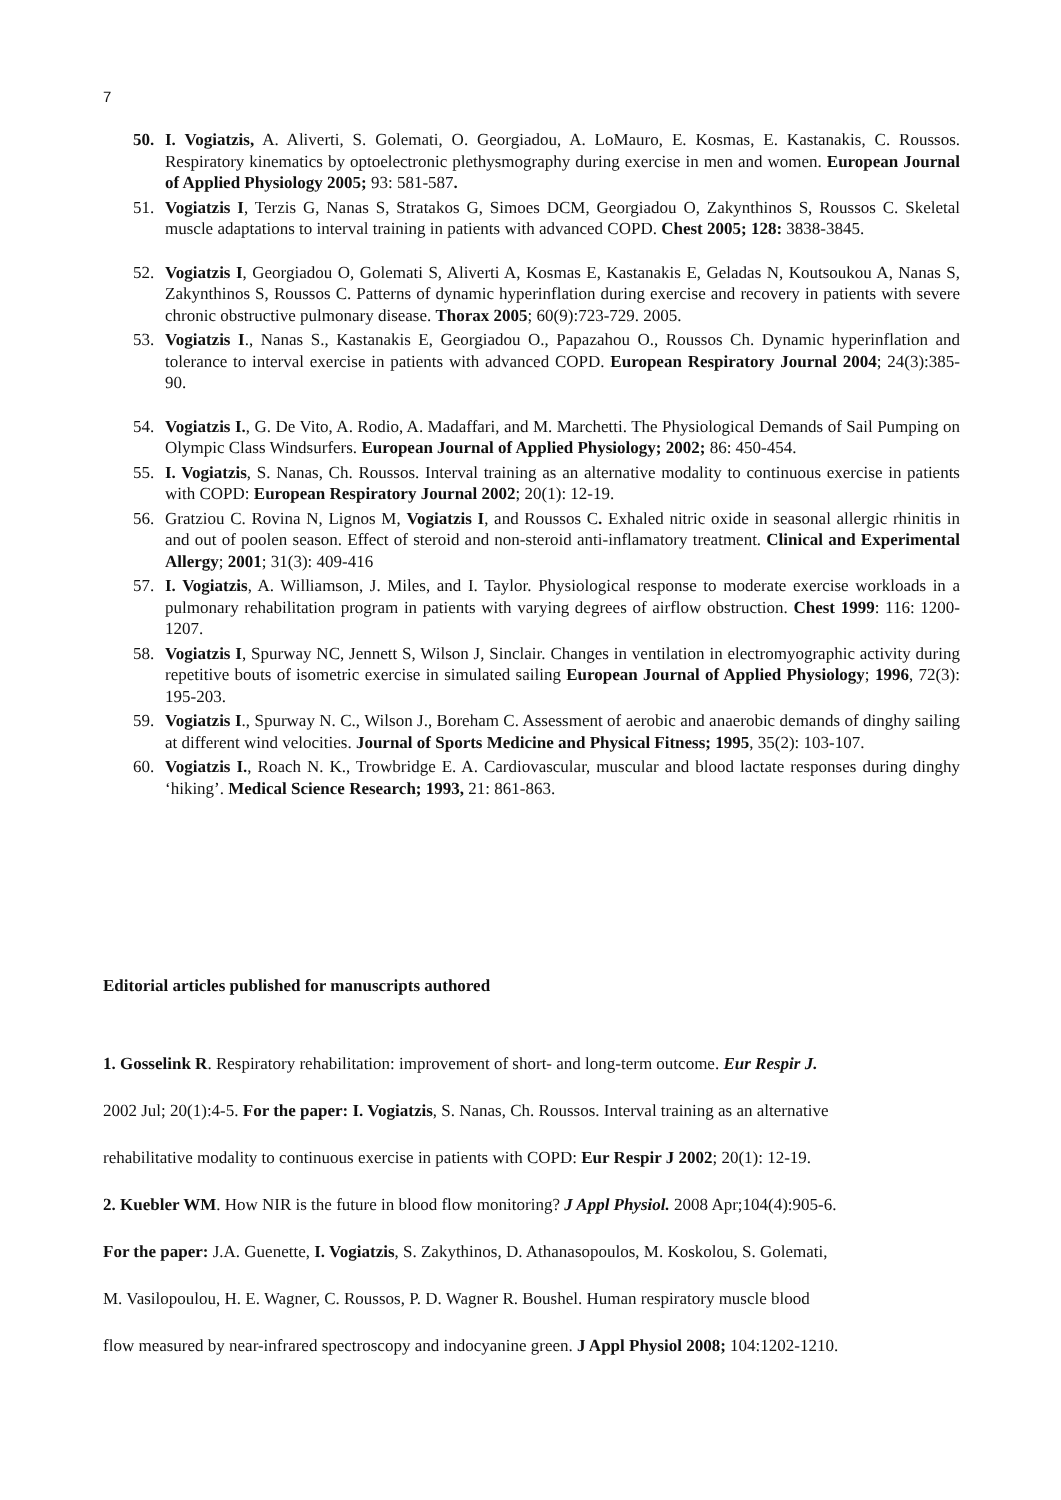7
50. I. Vogiatzis, A. Aliverti, S. Golemati, O. Georgiadou, A. LoMauro, E. Kosmas, E. Kastanakis, C. Roussos. Respiratory kinematics by optoelectronic plethysmography during exercise in men and women. European Journal of Applied Physiology 2005; 93: 581-587.
51. Vogiatzis I, Terzis G, Nanas S, Stratakos G, Simoes DCM, Georgiadou O, Zakynthinos S, Roussos C. Skeletal muscle adaptations to interval training in patients with advanced COPD. Chest 2005; 128: 3838-3845.
52. Vogiatzis I, Georgiadou O, Golemati S, Aliverti A, Kosmas E, Kastanakis E, Geladas N, Koutsoukou A, Nanas S, Zakynthinos S, Roussos C. Patterns of dynamic hyperinflation during exercise and recovery in patients with severe chronic obstructive pulmonary disease. Thorax 2005; 60(9):723-729. 2005.
53. Vogiatzis I., Nanas S., Kastanakis E, Georgiadou O., Papazahou O., Roussos Ch. Dynamic hyperinflation and tolerance to interval exercise in patients with advanced COPD. European Respiratory Journal 2004; 24(3):385-90.
54. Vogiatzis I., G. De Vito, A. Rodio, A. Madaffari, and M. Marchetti. The Physiological Demands of Sail Pumping on Olympic Class Windsurfers. European Journal of Applied Physiology; 2002; 86: 450-454.
55. I. Vogiatzis, S. Nanas, Ch. Roussos. Interval training as an alternative modality to continuous exercise in patients with COPD: European Respiratory Journal 2002; 20(1): 12-19.
56. Gratziou C. Rovina N, Lignos M, Vogiatzis I, and Roussos C. Exhaled nitric oxide in seasonal allergic rhinitis in and out of poolen season. Effect of steroid and non-steroid anti-inflamatory treatment. Clinical and Experimental Allergy; 2001; 31(3): 409-416
57. I. Vogiatzis, A. Williamson, J. Miles, and I. Taylor. Physiological response to moderate exercise workloads in a pulmonary rehabilitation program in patients with varying degrees of airflow obstruction. Chest 1999: 116: 1200-1207.
58. Vogiatzis I, Spurway NC, Jennett S, Wilson J, Sinclair. Changes in ventilation in electromyographic activity during repetitive bouts of isometric exercise in simulated sailing European Journal of Applied Physiology; 1996, 72(3): 195-203.
59. Vogiatzis I., Spurway N. C., Wilson J., Boreham C. Assessment of aerobic and anaerobic demands of dinghy sailing at different wind velocities. Journal of Sports Medicine and Physical Fitness; 1995, 35(2): 103-107.
60. Vogiatzis I., Roach N. K., Trowbridge E. A. Cardiovascular, muscular and blood lactate responses during dinghy ‘hiking’. Medical Science Research; 1993, 21: 861-863.
Editorial articles published for manuscripts authored
1. Gosselink R. Respiratory rehabilitation: improvement of short- and long-term outcome. Eur Respir J.
2002 Jul; 20(1):4-5. For the paper: I. Vogiatzis, S. Nanas, Ch. Roussos. Interval training as an alternative
rehabilitative modality to continuous exercise in patients with COPD: Eur Respir J 2002; 20(1): 12-19.
2. Kuebler WM. How NIR is the future in blood flow monitoring? J Appl Physiol. 2008 Apr;104(4):905-6.
For the paper: J.A. Guenette, I. Vogiatzis, S. Zakythinos, D. Athanasopoulos, M. Koskolou, S. Golemati,
M. Vasilopoulou, H. E. Wagner, C. Roussos, P. D. Wagner R. Boushel. Human respiratory muscle blood
flow measured by near-infrared spectroscopy and indocyanine green. J Appl Physiol 2008; 104:1202-1210.